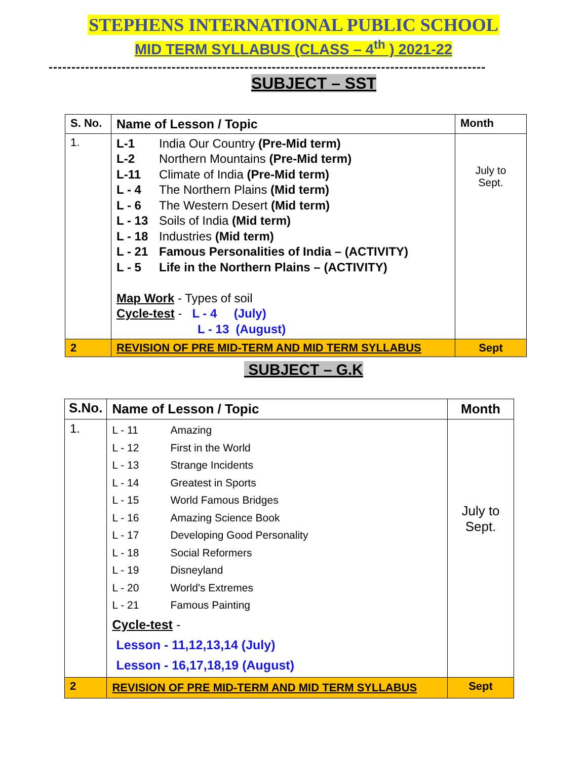STEPHENS INTERNATIONAL PUBLIC SCHOOL
MID TERM SYLLABUS (CLASS – 4<sup>th</sup> ) 2021-22
------------------------------------------------------------------------------------------------
SUBJECT – SST
| S. No. | Name of Lesson / Topic | Month |
| --- | --- | --- |
| 1. | L-1 India Our Country (Pre-Mid term) L-2 Northern Mountains (Pre-Mid term) L-11 Climate of India (Pre-Mid term) L - 4 The Northern Plains (Mid term) L - 6 The Western Desert (Mid term) L - 13 Soils of India (Mid term) L - 18 Industries (Mid term) L - 21 Famous Personalities of India – (ACTIVITY) L - 5 Life in the Northern Plains – (ACTIVITY) Map Work - Types of soil Cycle-test - L - 4 (July) L - 13 (August) | July to Sept. |
| 2 | REVISION OF PRE MID-TERM AND MID TERM SYLLABUS | Sept |
SUBJECT – G.K
| S.No. | Name of Lesson / Topic | Month |
| --- | --- | --- |
| 1. | L - 11 Amazing L - 12 First in the World L - 13 Strange Incidents L - 14 Greatest in Sports L - 15 World Famous Bridges L - 16 Amazing Science Book L - 17 Developing Good Personality L - 18 Social Reformers L - 19 Disneyland L - 20 World's Extremes L - 21 Famous Painting Cycle-test - Lesson - 11,12,13,14 (July) Lesson - 16,17,18,19 (August) | July to Sept. |
| 2 | REVISION OF PRE MID-TERM AND MID TERM SYLLABUS | Sept |